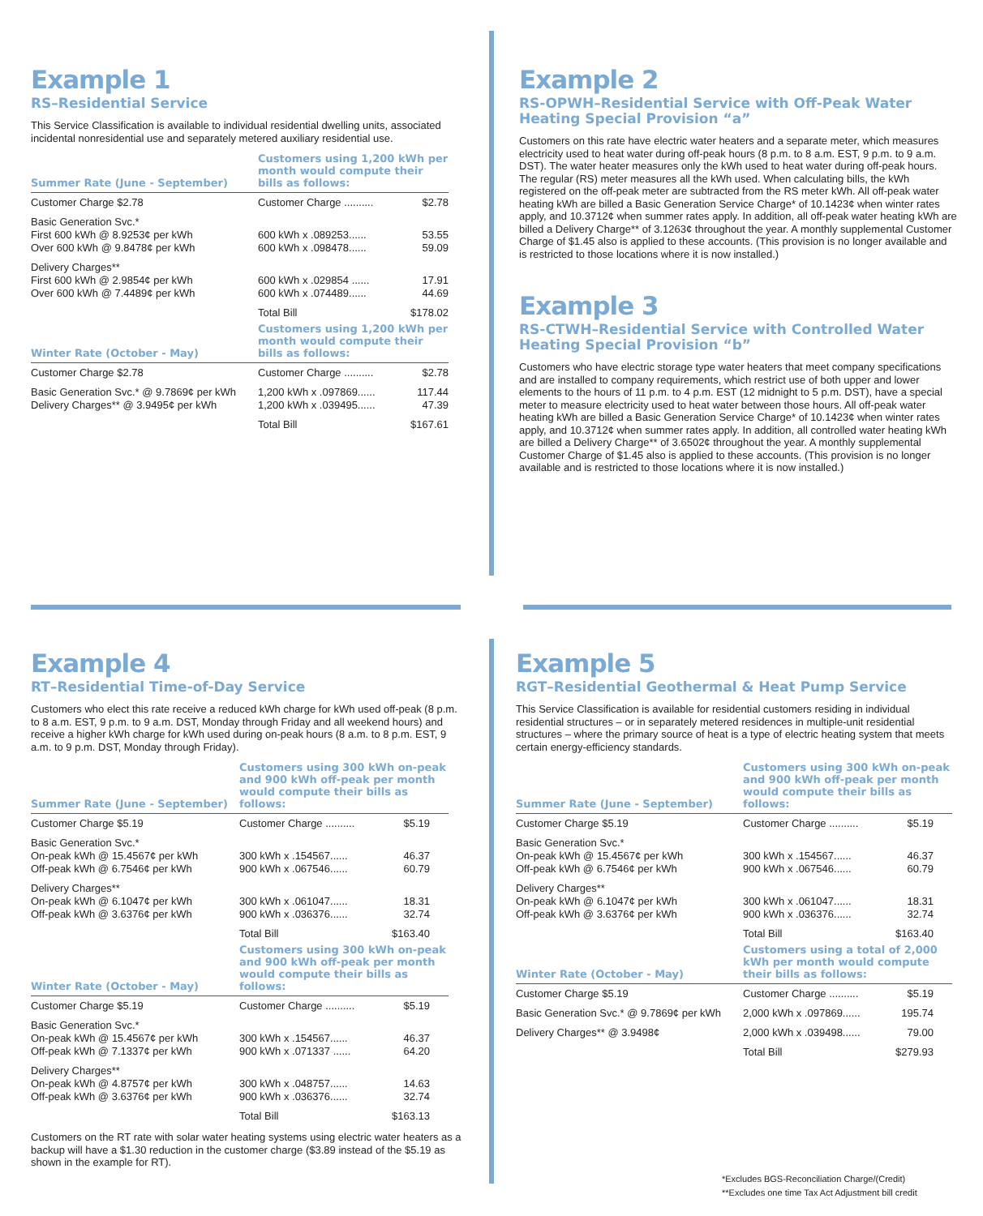Example 1
RS–Residential Service
This Service Classification is available to individual residential dwelling units, associated incidental nonresidential use and separately metered auxiliary residential use.
| Summer Rate (June - September) | Customers using 1,200 kWh per month would compute their bills as follows: |
| --- | --- |
| Customer Charge $2.78 | Customer Charge .......... $2.78 |
| Basic Generation Svc.* First 600 kWh @ 8.9253¢ per kWh Over 600 kWh @ 9.8478¢ per kWh | 600 kWh x .089253...... 53.55 600 kWh x .098478...... 59.09 |
| Delivery Charges** First 600 kWh @ 2.9854¢ per kWh Over 600 kWh @ 7.4489¢ per kWh | 600 kWh x .029854 ...... 17.91 600 kWh x .074489...... 44.69 |
| | Total Bill $178.02 |
| Winter Rate (October - May) | Customers using 1,200 kWh per month would compute their bills as follows: |
| Customer Charge $2.78 | Customer Charge .......... $2.78 |
| Basic Generation Svc.* @ 9.7869¢ per kWh Delivery Charges** @ 3.9495¢ per kWh | 1,200 kWh x .097869...... 117.44 1,200 kWh x .039495...... 47.39 |
| | Total Bill $167.61 |
Example 2
RS-OPWH–Residential Service with Off-Peak Water Heating Special Provision “a”
Customers on this rate have electric water heaters and a separate meter, which measures electricity used to heat water during off-peak hours (8 p.m. to 8 a.m. EST, 9 p.m. to 9 a.m. DST). The water heater measures only the kWh used to heat water during off-peak hours. The regular (RS) meter measures all the kWh used. When calculating bills, the kWh registered on the off-peak meter are subtracted from the RS meter kWh. All off-peak water heating kWh are billed a Basic Generation Service Charge* of 10.1423¢ when winter rates apply, and 10.3712¢ when summer rates apply. In addition, all off-peak water heating kWh are billed a Delivery Charge** of 3.1263¢ throughout the year. A monthly supplemental Customer Charge of $1.45 also is applied to these accounts. (This provision is no longer available and is restricted to those locations where it is now installed.)
Example 3
RS-CTWH–Residential Service with Controlled Water Heating Special Provision “b”
Customers who have electric storage type water heaters that meet company specifications and are installed to company requirements, which restrict use of both upper and lower elements to the hours of 11 p.m. to 4 p.m. EST (12 midnight to 5 p.m. DST), have a special meter to measure electricity used to heat water between those hours. All off-peak water heating kWh are billed a Basic Generation Service Charge* of 10.1423¢ when winter rates apply, and 10.3712¢ when summer rates apply. In addition, all controlled water heating kWh are billed a Delivery Charge** of 3.6502¢ throughout the year. A monthly supplemental Customer Charge of $1.45 also is applied to these accounts. (This provision is no longer available and is restricted to those locations where it is now installed.)
Example 4
RT–Residential Time-of-Day Service
Customers who elect this rate receive a reduced kWh charge for kWh used off-peak (8 p.m. to 8 a.m. EST, 9 p.m. to 9 a.m. DST, Monday through Friday and all weekend hours) and receive a higher kWh charge for kWh used during on-peak hours (8 a.m. to 8 p.m. EST, 9 a.m. to 9 p.m. DST, Monday through Friday).
| Summer Rate (June - September) | Customers using 300 kWh on-peak and 900 kWh off-peak per month would compute their bills as follows: |
| --- | --- |
| Customer Charge $5.19 | Customer Charge .......... $5.19 |
| Basic Generation Svc.* On-peak kWh @ 15.4567¢ per kWh Off-peak kWh @ 6.7546¢ per kWh | 300 kWh x .154567...... 46.37 900 kWh x .067546...... 60.79 |
| Delivery Charges** On-peak kWh @ 6.1047¢ per kWh Off-peak kWh @ 3.6376¢ per kWh | 300 kWh x .061047...... 18.31 900 kWh x .036376...... 32.74 |
| | Total Bill $163.40 |
| Winter Rate (October - May) | Customers using 300 kWh on-peak and 900 kWh off-peak per month would compute their bills as follows: |
| Customer Charge $5.19 | Customer Charge .......... $5.19 |
| Basic Generation Svc.* On-peak kWh @ 15.4567¢ per kWh Off-peak kWh @ 7.1337¢ per kWh | 300 kWh x .154567...... 46.37 900 kWh x .071337 ...... 64.20 |
| Delivery Charges** On-peak kWh @ 4.8757¢ per kWh Off-peak kWh @ 3.6376¢ per kWh | 300 kWh x .048757...... 14.63 900 kWh x .036376...... 32.74 |
| | Total Bill $163.13 |
Customers on the RT rate with solar water heating systems using electric water heaters as a backup will have a $1.30 reduction in the customer charge ($3.89 instead of the $5.19 as shown in the example for RT).
Example 5
RGT–Residential Geothermal & Heat Pump Service
This Service Classification is available for residential customers residing in individual residential structures – or in separately metered residences in multiple-unit residential structures – where the primary source of heat is a type of electric heating system that meets certain energy-efficiency standards.
| Summer Rate (June - September) | Customers using 300 kWh on-peak and 900 kWh off-peak per month would compute their bills as follows: |
| --- | --- |
| Customer Charge $5.19 | Customer Charge .......... $5.19 |
| Basic Generation Svc.* On-peak kWh @ 15.4567¢ per kWh Off-peak kWh @ 6.7546¢ per kWh | 300 kWh x .154567...... 46.37 900 kWh x .067546...... 60.79 |
| Delivery Charges** On-peak kWh @ 6.1047¢ per kWh Off-peak kWh @ 3.6376¢ per kWh | 300 kWh x .061047...... 18.31 900 kWh x .036376...... 32.74 |
| | Total Bill $163.40 |
| Winter Rate (October - May) | Customers using a total of 2,000 kWh per month would compute their bills as follows: |
| Customer Charge $5.19 | Customer Charge .......... $5.19 |
| Basic Generation Svc.* @ 9.7869¢ per kWh | 2,000 kWh x .097869...... 195.74 |
| Delivery Charges** @ 3.9498¢ | 2,000 kWh x .039498...... 79.00 |
| | Total Bill $279.93 |
*Excludes BGS-Reconciliation Charge/(Credit)
**Excludes one time Tax Act Adjustment bill credit